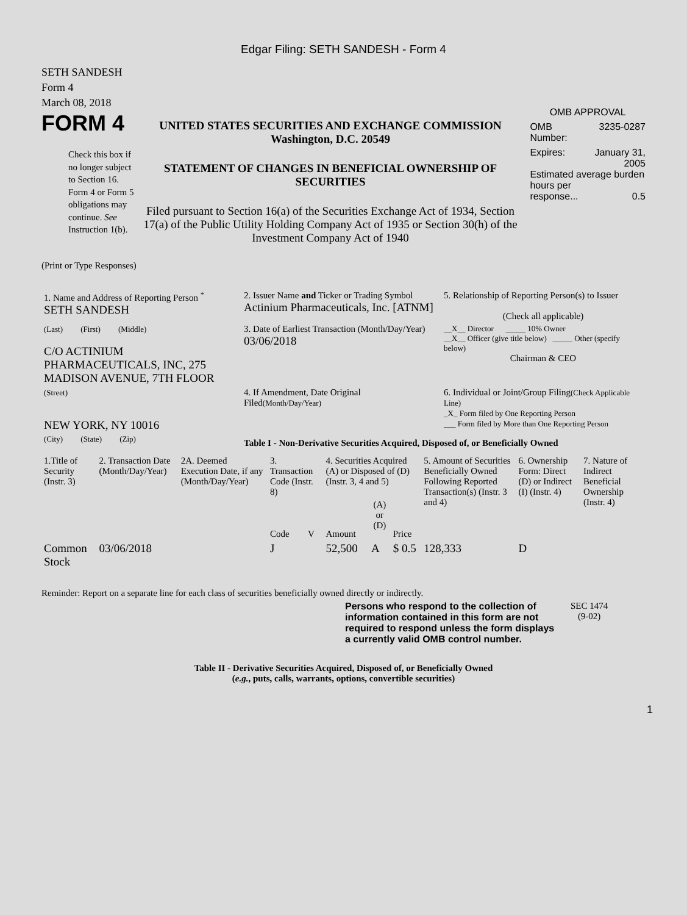Edgar Filing: SETH SANDESH - Form 4
SETH SANDESH
Form 4
March 08, 2018
FORM 4
Check this box if no longer subject to Section 16. Form 4 or Form 5 obligations may continue. See Instruction 1(b).
UNITED STATES SECURITIES AND EXCHANGE COMMISSION
Washington, D.C. 20549
STATEMENT OF CHANGES IN BENEFICIAL OWNERSHIP OF SECURITIES
Filed pursuant to Section 16(a) of the Securities Exchange Act of 1934, Section 17(a) of the Public Utility Holding Company Act of 1935 or Section 30(h) of the Investment Company Act of 1940
OMB APPROVAL
OMB
Number: 3235-0287
Expires: January 31,
2005
Estimated average burden hours per
response... 0.5
(Print or Type Responses)
| 1. Name and Address of Reporting Person <sup>*</sup> SETH SANDESH | 2. Issuer Name and Ticker or Trading Symbol Actinium Pharmaceuticals, Inc. [ATNM] | 5. Relationship of Reporting Person(s) to Issuer (Check all applicable) |
| (Last) (First) (Middle) C/O ACTINIUM PHARMACEUTICALS, INC, 275 MADISON AVENUE, 7TH FLOOR | 3. Date of Earliest Transaction (Month/Day/Year) 03/06/2018 | __X__ Director _____ 10% Owner __X__ Officer (give title below) _____ Other (specify below) Chairman & CEO |
| (Street) NEW YORK, NY 10016 | 4. If Amendment, Date Original Filed (Month/Day/Year) | 6. Individual or Joint/Group Filing (Check Applicable Line) _X_ Form filed by One Reporting Person ___ Form filed by More than One Reporting Person |
| (City) (State) (Zip) | Table I - Non-Derivative Securities Acquired, Disposed of, or Beneficially Owned | |
| 1.Title of Security (Instr. 3) | 2. Transaction Date (Month/Day/Year) | 2A. Deemed Execution Date, if any (Month/Day/Year) | 3. Transaction Code (Instr. 8) | | 4. Securities Acquired (A) or Disposed of (D) (Instr. 3, 4 and 5) | | | 5. Amount of Securities Beneficially Owned Following Reported Transaction(s) (Instr. 3 and 4) | 6. Ownership Form: Direct (D) or Indirect (I) (Instr. 4) | 7. Nature of Indirect Beneficial Ownership (Instr. 4) |
| --- | --- | --- | --- | --- | --- | --- | --- | --- | --- | --- |
| | | | Code | V | Amount | (A) or (D) | Price | | | |
| Common Stock | 03/06/2018 | | J | | 52,500 | A | $ 0.5 | 128,333 | D | |
Reminder: Report on a separate line for each class of securities beneficially owned directly or indirectly.
Persons who respond to the collection of information contained in this form are not required to respond unless the form displays a currently valid OMB control number.
SEC 1474
(9-02)
Table II - Derivative Securities Acquired, Disposed of, or Beneficially Owned
(e.g., puts, calls, warrants, options, convertible securities)
1